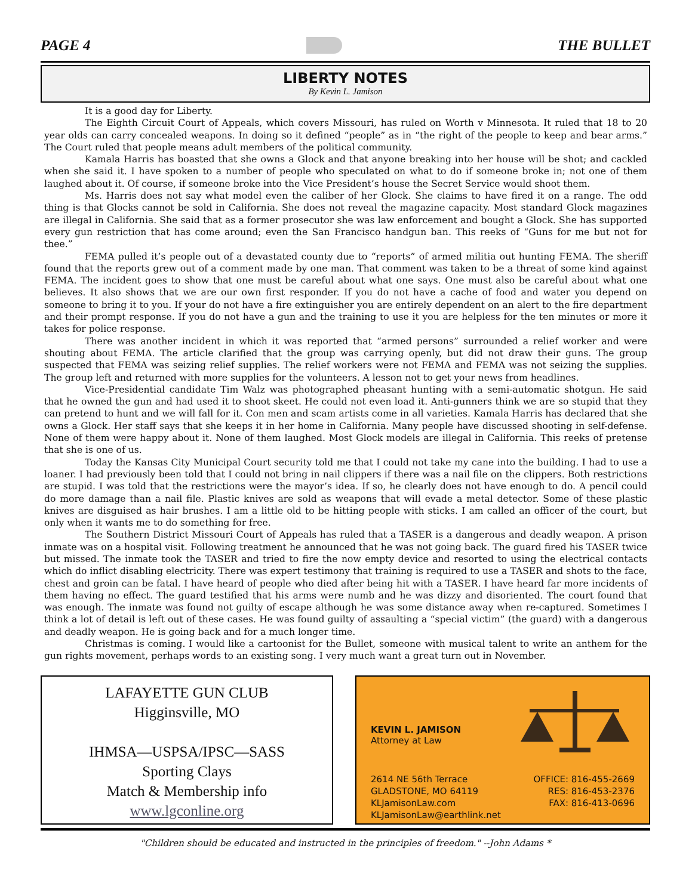PAGE 4 THE BULLET
LIBERTY NOTES
By Kevin L. Jamison
It is a good day for Liberty.
The Eighth Circuit Court of Appeals, which covers Missouri, has ruled on Worth v Minnesota. It ruled that 18 to 20 year olds can carry concealed weapons. In doing so it defined “people” as in “the right of the people to keep and bear arms.” The Court ruled that people means adult members of the political community.
Kamala Harris has boasted that she owns a Glock and that anyone breaking into her house will be shot; and cackled when she said it. I have spoken to a number of people who speculated on what to do if someone broke in; not one of them laughed about it. Of course, if someone broke into the Vice President’s house the Secret Service would shoot them.
Ms. Harris does not say what model even the caliber of her Glock. She claims to have fired it on a range. The odd thing is that Glocks cannot be sold in California. She does not reveal the magazine capacity. Most standard Glock magazines are illegal in California. She said that as a former prosecutor she was law enforcement and bought a Glock. She has supported every gun restriction that has come around; even the San Francisco handgun ban. This reeks of “Guns for me but not for thee.”
FEMA pulled it’s people out of a devastated county due to “reports” of armed militia out hunting FEMA. The sheriff found that the reports grew out of a comment made by one man. That comment was taken to be a threat of some kind against FEMA. The incident goes to show that one must be careful about what one says. One must also be careful about what one believes. It also shows that we are our own first responder. If you do not have a cache of food and water you depend on someone to bring it to you. If your do not have a fire extinguisher you are entirely dependent on an alert to the fire department and their prompt response. If you do not have a gun and the training to use it you are helpless for the ten minutes or more it takes for police response.
There was another incident in which it was reported that “armed persons” surrounded a relief worker and were shouting about FEMA. The article clarified that the group was carrying openly, but did not draw their guns. The group suspected that FEMA was seizing relief supplies. The relief workers were not FEMA and FEMA was not seizing the supplies. The group left and returned with more supplies for the volunteers. A lesson not to get your news from headlines.
Vice-Presidential candidate Tim Walz was photographed pheasant hunting with a semi-automatic shotgun. He said that he owned the gun and had used it to shoot skeet. He could not even load it. Anti-gunners think we are so stupid that they can pretend to hunt and we will fall for it. Con men and scam artists come in all varieties. Kamala Harris has declared that she owns a Glock. Her staff says that she keeps it in her home in California. Many people have discussed shooting in self-defense. None of them were happy about it. None of them laughed. Most Glock models are illegal in California. This reeks of pretense that she is one of us.
Today the Kansas City Municipal Court security told me that I could not take my cane into the building. I had to use a loaner. I had previously been told that I could not bring in nail clippers if there was a nail file on the clippers. Both restrictions are stupid. I was told that the restrictions were the mayor’s idea. If so, he clearly does not have enough to do. A pencil could do more damage than a nail file. Plastic knives are sold as weapons that will evade a metal detector. Some of these plastic knives are disguised as hair brushes. I am a little old to be hitting people with sticks. I am called an officer of the court, but only when it wants me to do something for free.
The Southern District Missouri Court of Appeals has ruled that a TASER is a dangerous and deadly weapon. A prison inmate was on a hospital visit. Following treatment he announced that he was not going back. The guard fired his TASER twice but missed. The inmate took the TASER and tried to fire the now empty device and resorted to using the electrical contacts which do inflict disabling electricity. There was expert testimony that training is required to use a TASER and shots to the face, chest and groin can be fatal. I have heard of people who died after being hit with a TASER. I have heard far more incidents of them having no effect. The guard testified that his arms were numb and he was dizzy and disoriented. The court found that was enough. The inmate was found not guilty of escape although he was some distance away when re-captured. Sometimes I think a lot of detail is left out of these cases. He was found guilty of assaulting a “special victim” (the guard) with a dangerous and deadly weapon. He is going back and for a much longer time.
Christmas is coming. I would like a cartoonist for the Bullet, someone with musical talent to write an anthem for the gun rights movement, perhaps words to an existing song. I very much want a great turn out in November.
LAFAYETTE GUN CLUB
Higginsville, MO
IHMSA—USPSA/IPSC—SASS
Sporting Clays
Match & Membership info
www.lgconline.org
KEVIN L. JAMISON
Attorney at Law
2614 NE 56th Terrace
GLADSTONE, MO 64119
KLJamisonLaw.com
KLJamisonLaw@earthlink.net
OFFICE: 816-455-2669
RES: 816-453-2376
FAX: 816-413-0696
"Children should be educated and instructed in the principles of freedom." --John Adams *